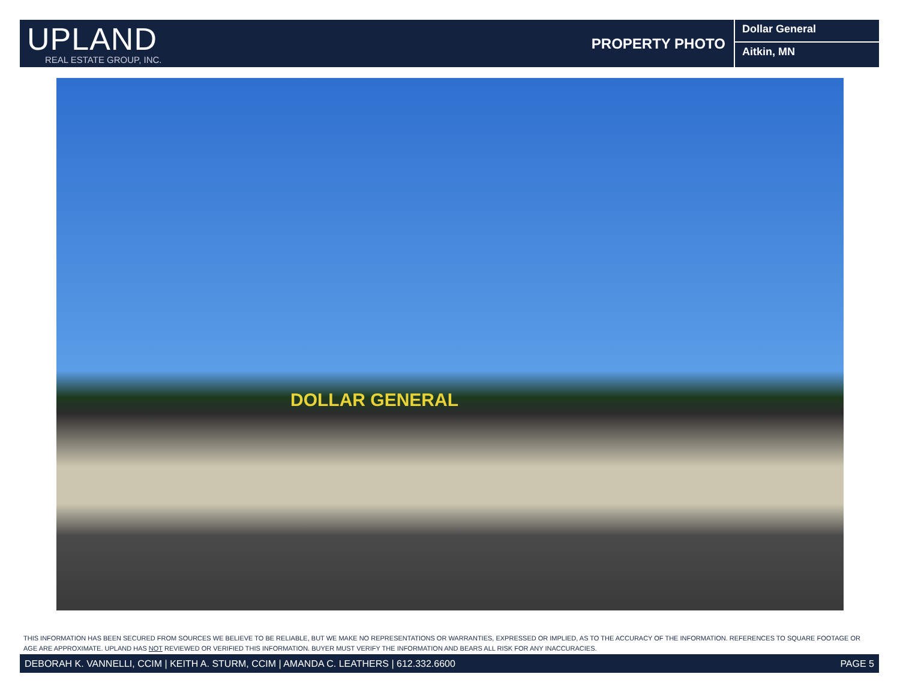UPLAND
REAL ESTATE GROUP, INC.
PROPERTY PHOTO
Dollar General
Aitkin, MN
DOLLAR GENERAL
THIS INFORMATION HAS BEEN SECURED FROM SOURCES WE BELIEVE TO BE RELIABLE, BUT WE MAKE NO REPRESENTATIONS OR WARRANTIES, EXPRESSED OR IMPLIED, AS TO THE ACCURACY OF THE INFORMATION. REFERENCES TO SQUARE FOOTAGE OR AGE ARE APPROXIMATE. UPLAND HAS NOT REVIEWED OR VERIFIED THIS INFORMATION. BUYER MUST VERIFY THE INFORMATION AND BEARS ALL RISK FOR ANY INACCURACIES.
DEBORAH K. VANNELLI, CCIM | KEITH A. STURM, CCIM | AMANDA C. LEATHERS | 612.332.6600 PAGE 5